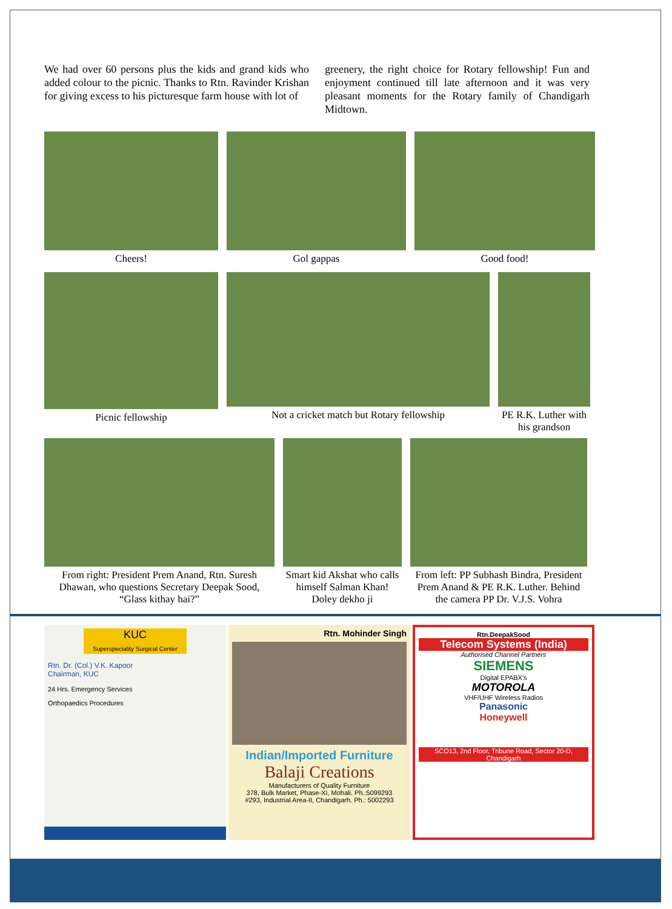We had over 60 persons plus the kids and grand kids who added colour to the picnic. Thanks to Rtn. Ravinder Krishan for giving excess to his picturesque farm house with lot of
greenery, the right choice for Rotary fellowship! Fun and enjoyment continued till late afternoon and it was very pleasant moments for the Rotary family of Chandigarh Midtown.
Cheers! Gol gappas Good food!
Picnic fellowship Not a cricket match but Rotary fellowship PE R.K. Luther with his grandson
From right: President Prem Anand, Rtn. Suresh Dhawan, who questions Secretary Deepak Sood, “Glass kithay hai?”
Smart kid Akshat who calls himself Salman Khan! Doley dekho ji
From left: PP Subhash Bindra, President Prem Anand & PE R.K. Luther. Behind the camera PP Dr. V.J.S. Vohra
KUC
Superspeciality Surgical Center
Rtn. Dr. (Col.) V.K. Kapoor
Chairman, KUC
24 Hrs. Emergency Services
Orthopaedics Procedures
Rtn. Mohinder Singh
Indian/Imported Furniture
Balaji Creations
Manufacturers of Quality Furniture
378, Bulk Market, Phase-XI, Mohali. Ph.:5099293
#293, Industrial Area-II, Chandigarh. Ph.: 5002293
Rtn.DeepakSood
Telecom Systems (India)
Authorised Channel Partners
SIEMENS
Digital EPABX's
MOTOROLA
VHF/UHF Wireless Radios
Panasonic
Honeywell
SCO13, 2nd Floor, Tribune Road, Sector 20-D, Chandigarh